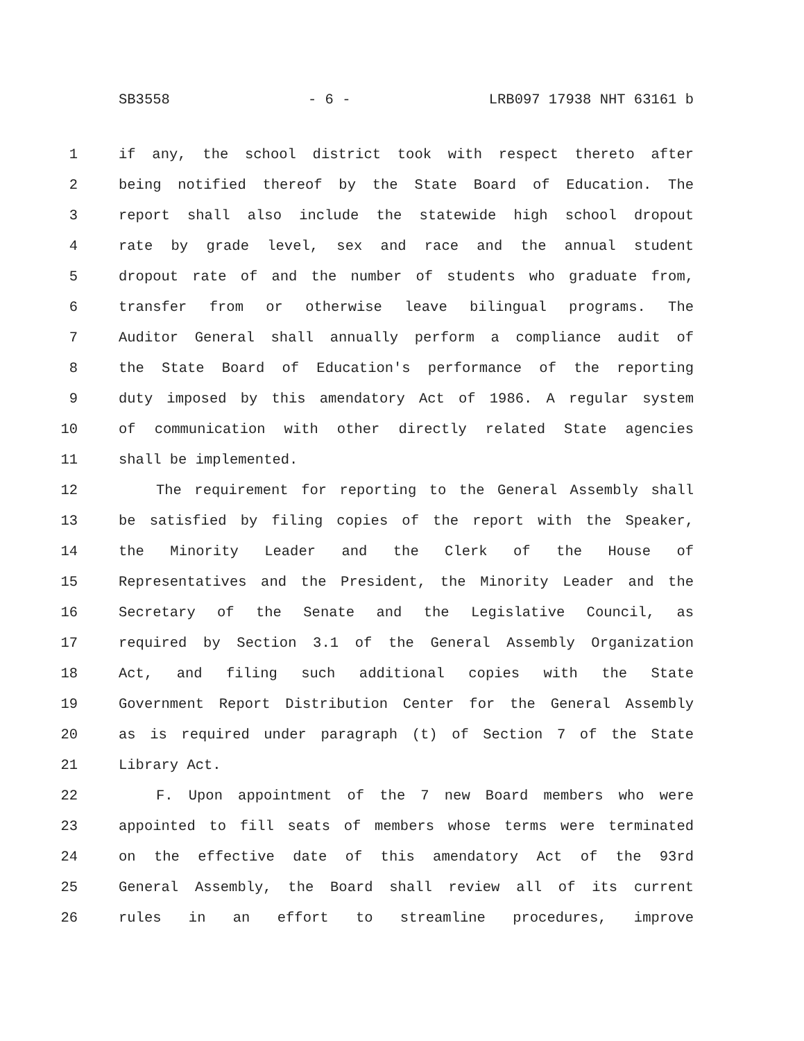SB3558 - 6 - LRB097 17938 NHT 63161 b
1 if any, the school district took with respect thereto after
2 being notified thereof by the State Board of Education. The
3 report shall also include the statewide high school dropout
4 rate by grade level, sex and race and the annual student
5 dropout rate of and the number of students who graduate from,
6 transfer from or otherwise leave bilingual programs. The
7 Auditor General shall annually perform a compliance audit of
8 the State Board of Education's performance of the reporting
9 duty imposed by this amendatory Act of 1986. A regular system
10 of communication with other directly related State agencies
11 shall be implemented.
12 The requirement for reporting to the General Assembly shall
13 be satisfied by filing copies of the report with the Speaker,
14 the Minority Leader and the Clerk of the House of
15 Representatives and the President, the Minority Leader and the
16 Secretary of the Senate and the Legislative Council, as
17 required by Section 3.1 of the General Assembly Organization
18 Act, and filing such additional copies with the State
19 Government Report Distribution Center for the General Assembly
20 as is required under paragraph (t) of Section 7 of the State
21 Library Act.
22 F. Upon appointment of the 7 new Board members who were
23 appointed to fill seats of members whose terms were terminated
24 on the effective date of this amendatory Act of the 93rd
25 General Assembly, the Board shall review all of its current
26 rules in an effort to streamline procedures, improve